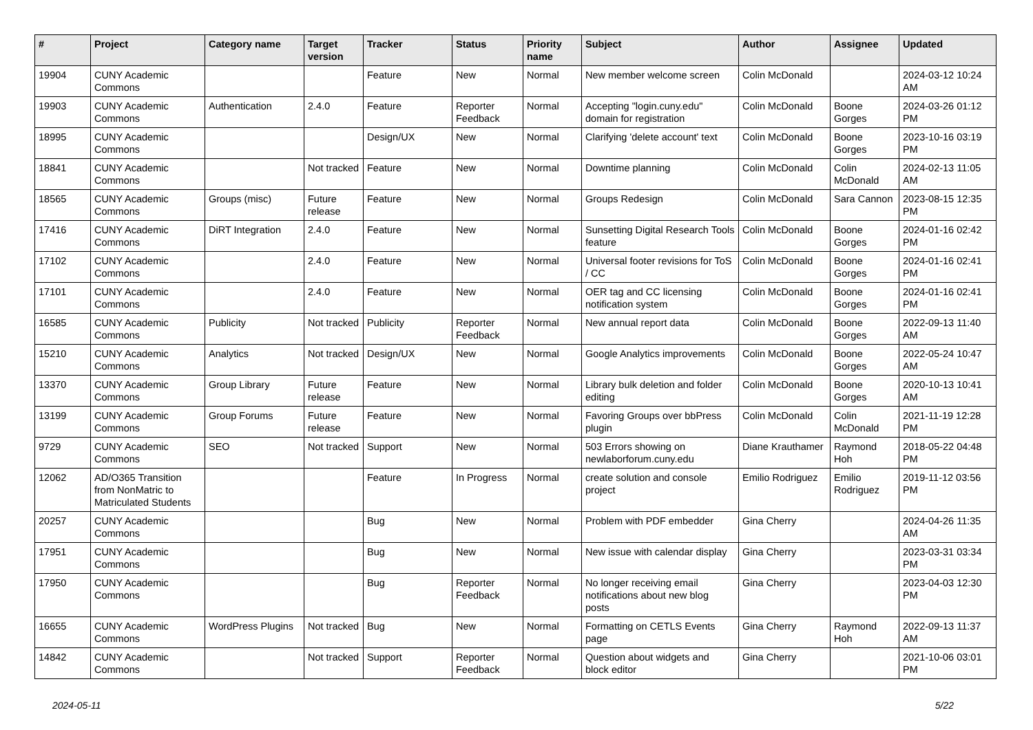| # | Project | Category name | Target version | Tracker | Status | Priority name | Subject | Author | Assignee | Updated |
| --- | --- | --- | --- | --- | --- | --- | --- | --- | --- | --- |
| 19904 | CUNY Academic Commons | | | Feature | New | Normal | New member welcome screen | Colin McDonald | | 2024-03-12 10:24 AM |
| 19903 | CUNY Academic Commons | Authentication | 2.4.0 | Feature | Reporter Feedback | Normal | Accepting "login.cuny.edu" domain for registration | Colin McDonald | Boone Gorges | 2024-03-26 01:12 PM |
| 18995 | CUNY Academic Commons | | | Design/UX | New | Normal | Clarifying 'delete account' text | Colin McDonald | Boone Gorges | 2023-10-16 03:19 PM |
| 18841 | CUNY Academic Commons | | Not tracked | Feature | New | Normal | Downtime planning | Colin McDonald | Colin McDonald | 2024-02-13 11:05 AM |
| 18565 | CUNY Academic Commons | Groups (misc) | Future release | Feature | New | Normal | Groups Redesign | Colin McDonald | Sara Cannon | 2023-08-15 12:35 PM |
| 17416 | CUNY Academic Commons | DiRT Integration | 2.4.0 | Feature | New | Normal | Sunsetting Digital Research Tools feature | Colin McDonald | Boone Gorges | 2024-01-16 02:42 PM |
| 17102 | CUNY Academic Commons | | 2.4.0 | Feature | New | Normal | Universal footer revisions for ToS / CC | Colin McDonald | Boone Gorges | 2024-01-16 02:41 PM |
| 17101 | CUNY Academic Commons | | 2.4.0 | Feature | New | Normal | OER tag and CC licensing notification system | Colin McDonald | Boone Gorges | 2024-01-16 02:41 PM |
| 16585 | CUNY Academic Commons | Publicity | Not tracked | Publicity | Reporter Feedback | Normal | New annual report data | Colin McDonald | Boone Gorges | 2022-09-13 11:40 AM |
| 15210 | CUNY Academic Commons | Analytics | Not tracked | Design/UX | New | Normal | Google Analytics improvements | Colin McDonald | Boone Gorges | 2022-05-24 10:47 AM |
| 13370 | CUNY Academic Commons | Group Library | Future release | Feature | New | Normal | Library bulk deletion and folder editing | Colin McDonald | Boone Gorges | 2020-10-13 10:41 AM |
| 13199 | CUNY Academic Commons | Group Forums | Future release | Feature | New | Normal | Favoring Groups over bbPress plugin | Colin McDonald | Colin McDonald | 2021-11-19 12:28 PM |
| 9729 | CUNY Academic Commons | SEO | Not tracked | Support | New | Normal | 503 Errors showing on newlaborforum.cuny.edu | Diane Krauthamer | Raymond Hoh | 2018-05-22 04:48 PM |
| 12062 | AD/O365 Transition from NonMatric to Matriculated Students | | | Feature | In Progress | Normal | create solution and console project | Emilio Rodriguez | Emilio Rodriguez | 2019-11-12 03:56 PM |
| 20257 | CUNY Academic Commons | | | Bug | New | Normal | Problem with PDF embedder | Gina Cherry | | 2024-04-26 11:35 AM |
| 17951 | CUNY Academic Commons | | | Bug | New | Normal | New issue with calendar display | Gina Cherry | | 2023-03-31 03:34 PM |
| 17950 | CUNY Academic Commons | | | Bug | Reporter Feedback | Normal | No longer receiving email notifications about new blog posts | Gina Cherry | | 2023-04-03 12:30 PM |
| 16655 | CUNY Academic Commons | WordPress Plugins | Not tracked | Bug | New | Normal | Formatting on CETLS Events page | Gina Cherry | Raymond Hoh | 2022-09-13 11:37 AM |
| 14842 | CUNY Academic Commons | | Not tracked | Support | Reporter Feedback | Normal | Question about widgets and block editor | Gina Cherry | | 2021-10-06 03:01 PM |
2024-05-11 5/22